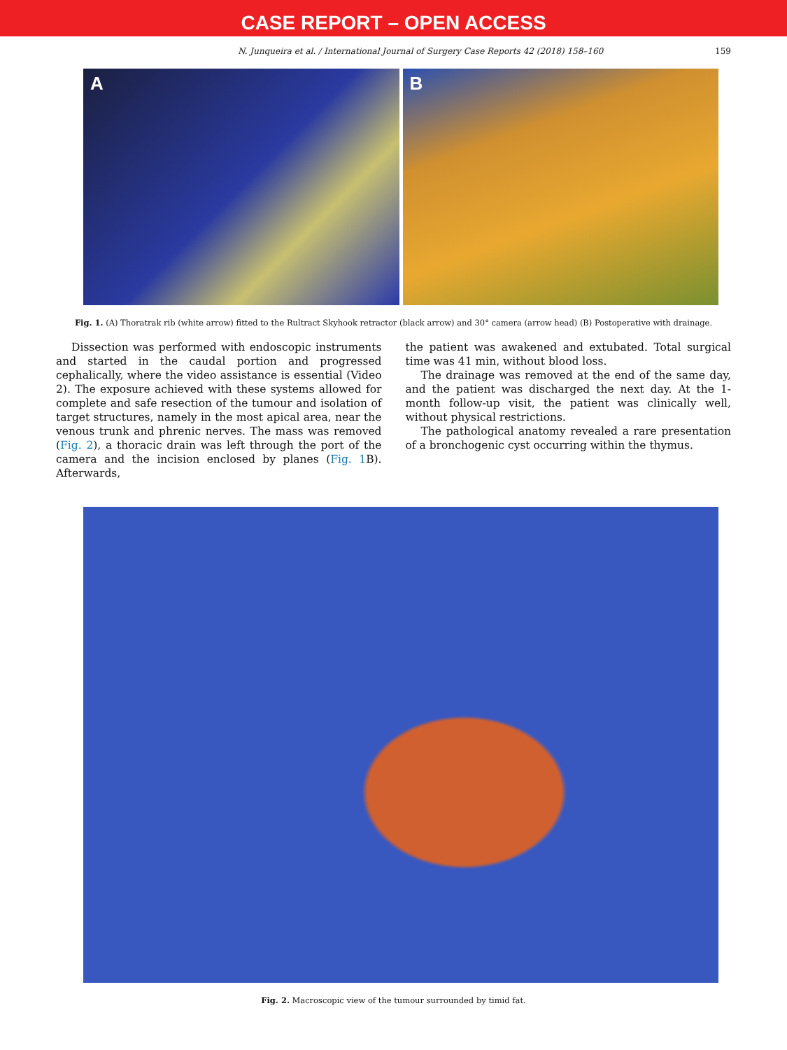CASE REPORT – OPEN ACCESS
N. Junqueira et al. / International Journal of Surgery Case Reports 42 (2018) 158–160 159
A B
Fig. 1. (A) Thoratrak rib (white arrow) fitted to the Rultract Skyhook retractor (black arrow) and 30° camera (arrow head) (B) Postoperative with drainage.
Dissection was performed with endoscopic instruments and started in the caudal portion and progressed cephalically, where the video assistance is essential (Video 2). The exposure achieved with these systems allowed for complete and safe resection of the tumour and isolation of target structures, namely in the most apical area, near the venous trunk and phrenic nerves. The mass was removed (Fig. 2), a thoracic drain was left through the port of the camera and the incision enclosed by planes (Fig. 1 B). Afterwards,
the patient was awakened and extubated. Total surgical time was 41 min, without blood loss.
The drainage was removed at the end of the same day, and the patient was discharged the next day. At the 1-month follow-up visit, the patient was clinically well, without physical restrictions.
The pathological anatomy revealed a rare presentation of a bronchogenic cyst occurring within the thymus.
Fig. 2. Macroscopic view of the tumour surrounded by timid fat.